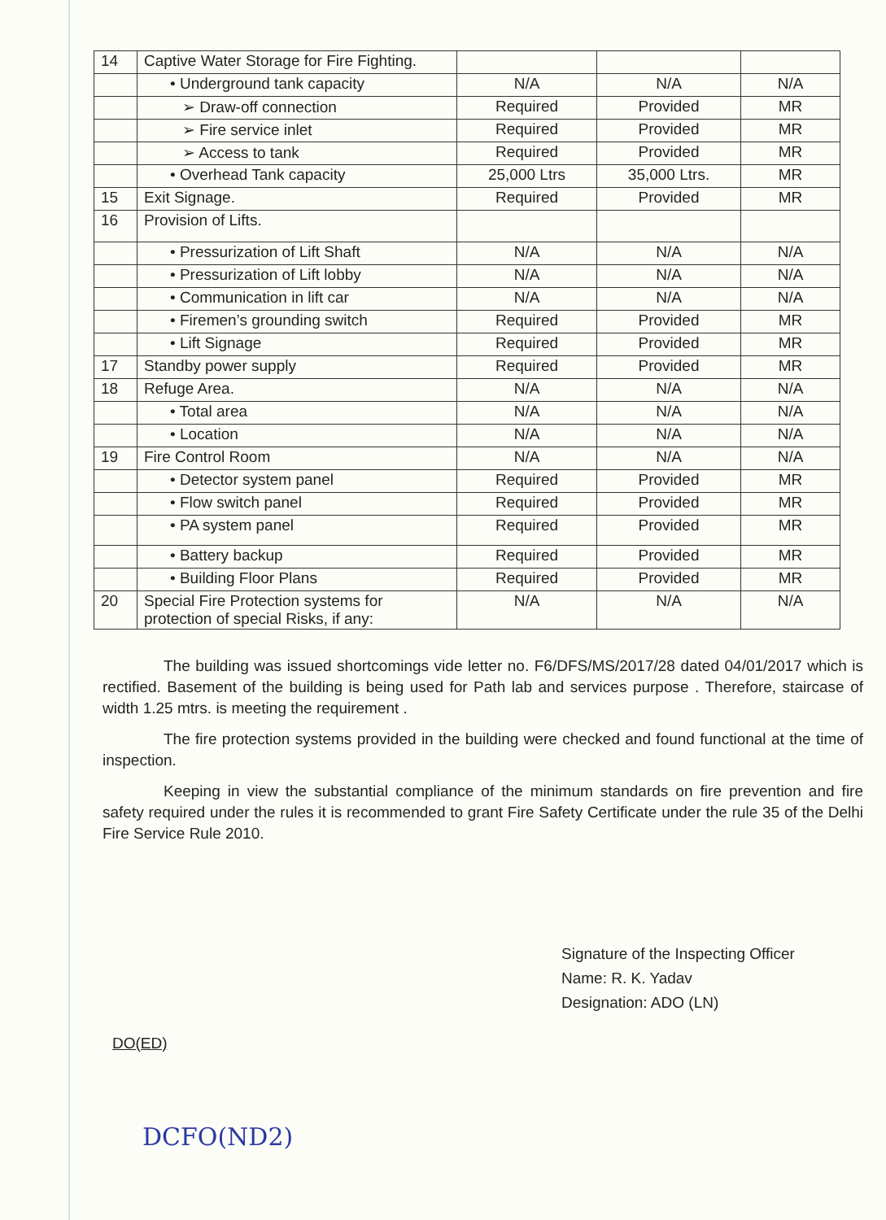| 14 | Captive Water Storage for Fire Fighting. | | | |
| | • Underground tank capacity | N/A | N/A | N/A |
| | ➢ Draw-off connection | Required | Provided | MR |
| | ➢ Fire service inlet | Required | Provided | MR |
| | ➢ Access to tank | Required | Provided | MR |
| | • Overhead Tank capacity | 25,000 Ltrs | 35,000 Ltrs. | MR |
| 15 | Exit Signage. | Required | Provided | MR |
| 16 | Provision of Lifts. | | | |
| | • Pressurization of Lift Shaft | N/A | N/A | N/A |
| | • Pressurization of Lift lobby | N/A | N/A | N/A |
| | • Communication in lift car | N/A | N/A | N/A |
| | • Firemen’s grounding switch | Required | Provided | MR |
| | • Lift Signage | Required | Provided | MR |
| 17 | Standby power supply | Required | Provided | MR |
| 18 | Refuge Area. | N/A | N/A | N/A |
| | • Total area | N/A | N/A | N/A |
| | • Location | N/A | N/A | N/A |
| 19 | Fire Control Room | N/A | N/A | N/A |
| | • Detector system panel | Required | Provided | MR |
| | • Flow switch panel | Required | Provided | MR |
| | • PA system panel | Required | Provided | MR |
| | • Battery backup | Required | Provided | MR |
| | • Building Floor Plans | Required | Provided | MR |
| 20 | Special Fire Protection systems for protection of special Risks, if any: | N/A | N/A | N/A |
The building was issued shortcomings vide letter no. F6/DFS/MS/2017/28 dated 04/01/2017 which is rectified. Basement of the building is being used for Path lab and services purpose . Therefore, staircase of width 1.25 mtrs. is meeting the requirement .
The fire protection systems provided in the building were checked and found functional at the time of inspection.
Keeping in view the substantial compliance of the minimum standards on fire prevention and fire safety required under the rules it is recommended to grant Fire Safety Certificate under the rule 35 of the Delhi Fire Service Rule 2010.
Signature of the Inspecting Officer
Name: R. K. Yadav
Designation: ADO (LN)
DO(ED)
DCFO(ND2)